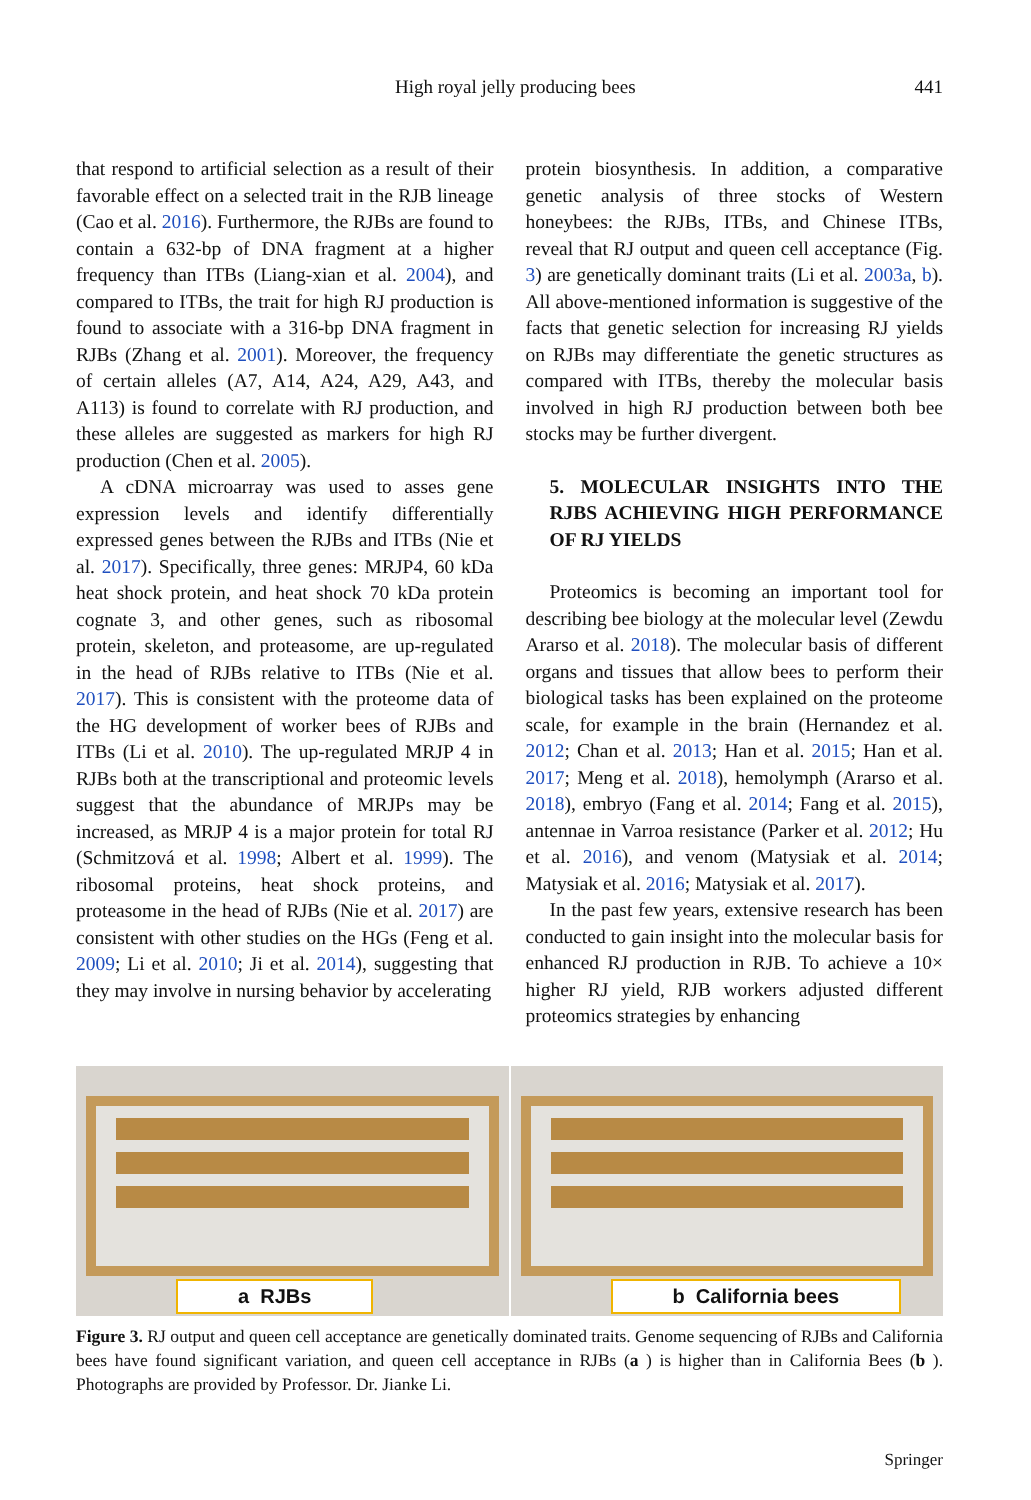High royal jelly producing bees 441
that respond to artificial selection as a result of their favorable effect on a selected trait in the RJB lineage (Cao et al. 2016). Furthermore, the RJBs are found to contain a 632-bp of DNA fragment at a higher frequency than ITBs (Liang-xian et al. 2004), and compared to ITBs, the trait for high RJ production is found to associate with a 316-bp DNA fragment in RJBs (Zhang et al. 2001). Moreover, the frequency of certain alleles (A7, A14, A24, A29, A43, and A113) is found to correlate with RJ production, and these alleles are suggested as markers for high RJ production (Chen et al. 2005).
A cDNA microarray was used to asses gene expression levels and identify differentially expressed genes between the RJBs and ITBs (Nie et al. 2017). Specifically, three genes: MRJP4, 60 kDa heat shock protein, and heat shock 70 kDa protein cognate 3, and other genes, such as ribosomal protein, skeleton, and proteasome, are up-regulated in the head of RJBs relative to ITBs (Nie et al. 2017). This is consistent with the proteome data of the HG development of worker bees of RJBs and ITBs (Li et al. 2010). The up-regulated MRJP 4 in RJBs both at the transcriptional and proteomic levels suggest that the abundance of MRJPs may be increased, as MRJP 4 is a major protein for total RJ (Schmitzová et al. 1998; Albert et al. 1999). The ribosomal proteins, heat shock proteins, and proteasome in the head of RJBs (Nie et al. 2017) are consistent with other studies on the HGs (Feng et al. 2009; Li et al. 2010; Ji et al. 2014), suggesting that they may involve in nursing behavior by accelerating
protein biosynthesis. In addition, a comparative genetic analysis of three stocks of Western honeybees: the RJBs, ITBs, and Chinese ITBs, reveal that RJ output and queen cell acceptance (Fig. 3) are genetically dominant traits (Li et al. 2003a, b). All above-mentioned information is suggestive of the facts that genetic selection for increasing RJ yields on RJBs may differentiate the genetic structures as compared with ITBs, thereby the molecular basis involved in high RJ production between both bee stocks may be further divergent.
5. MOLECULAR INSIGHTS INTO THE RJBS ACHIEVING HIGH PERFORMANCE OF RJ YIELDS
Proteomics is becoming an important tool for describing bee biology at the molecular level (Zewdu Ararso et al. 2018). The molecular basis of different organs and tissues that allow bees to perform their biological tasks has been explained on the proteome scale, for example in the brain (Hernandez et al. 2012; Chan et al. 2013; Han et al. 2015; Han et al. 2017; Meng et al. 2018), hemolymph (Ararso et al. 2018), embryo (Fang et al. 2014; Fang et al. 2015), antennae in Varroa resistance (Parker et al. 2012; Hu et al. 2016), and venom (Matysiak et al. 2014; Matysiak et al. 2016; Matysiak et al. 2017).
In the past few years, extensive research has been conducted to gain insight into the molecular basis for enhanced RJ production in RJB. To achieve a 10× higher RJ yield, RJB workers adjusted different proteomics strategies by enhancing
a RJBs
b California bees
Figure 3. RJ output and queen cell acceptance are genetically dominated traits. Genome sequencing of RJBs and California bees have found significant variation, and queen cell acceptance in RJBs (a ) is higher than in California Bees (b ). Photographs are provided by Professor. Dr. Jianke Li.
Springer